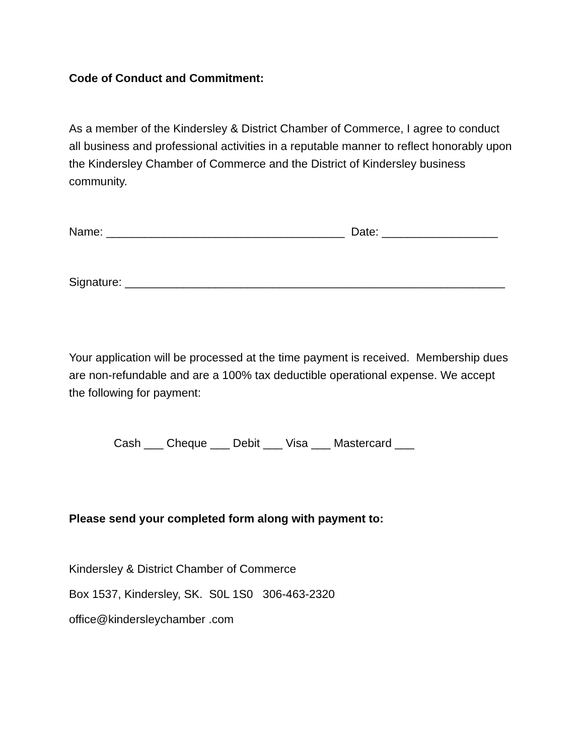Code of Conduct and Commitment:
As a member of the Kindersley & District Chamber of Commerce, I agree to conduct all business and professional activities in a reputable manner to reflect honorably upon the Kindersley Chamber of Commerce and the District of Kindersley business community.
Name: _____________________________________ Date: __________________
Signature: ___________________________________________________________
Your application will be processed at the time payment is received. Membership dues are non-refundable and are a 100% tax deductible operational expense. We accept the following for payment:
Cash ___ Cheque ___ Debit ___ Visa ___ Mastercard ___
Please send your completed form along with payment to:
Kindersley & District Chamber of Commerce
Box 1537, Kindersley, SK. S0L 1S0 306-463-2320
office@kindersleychamber .com